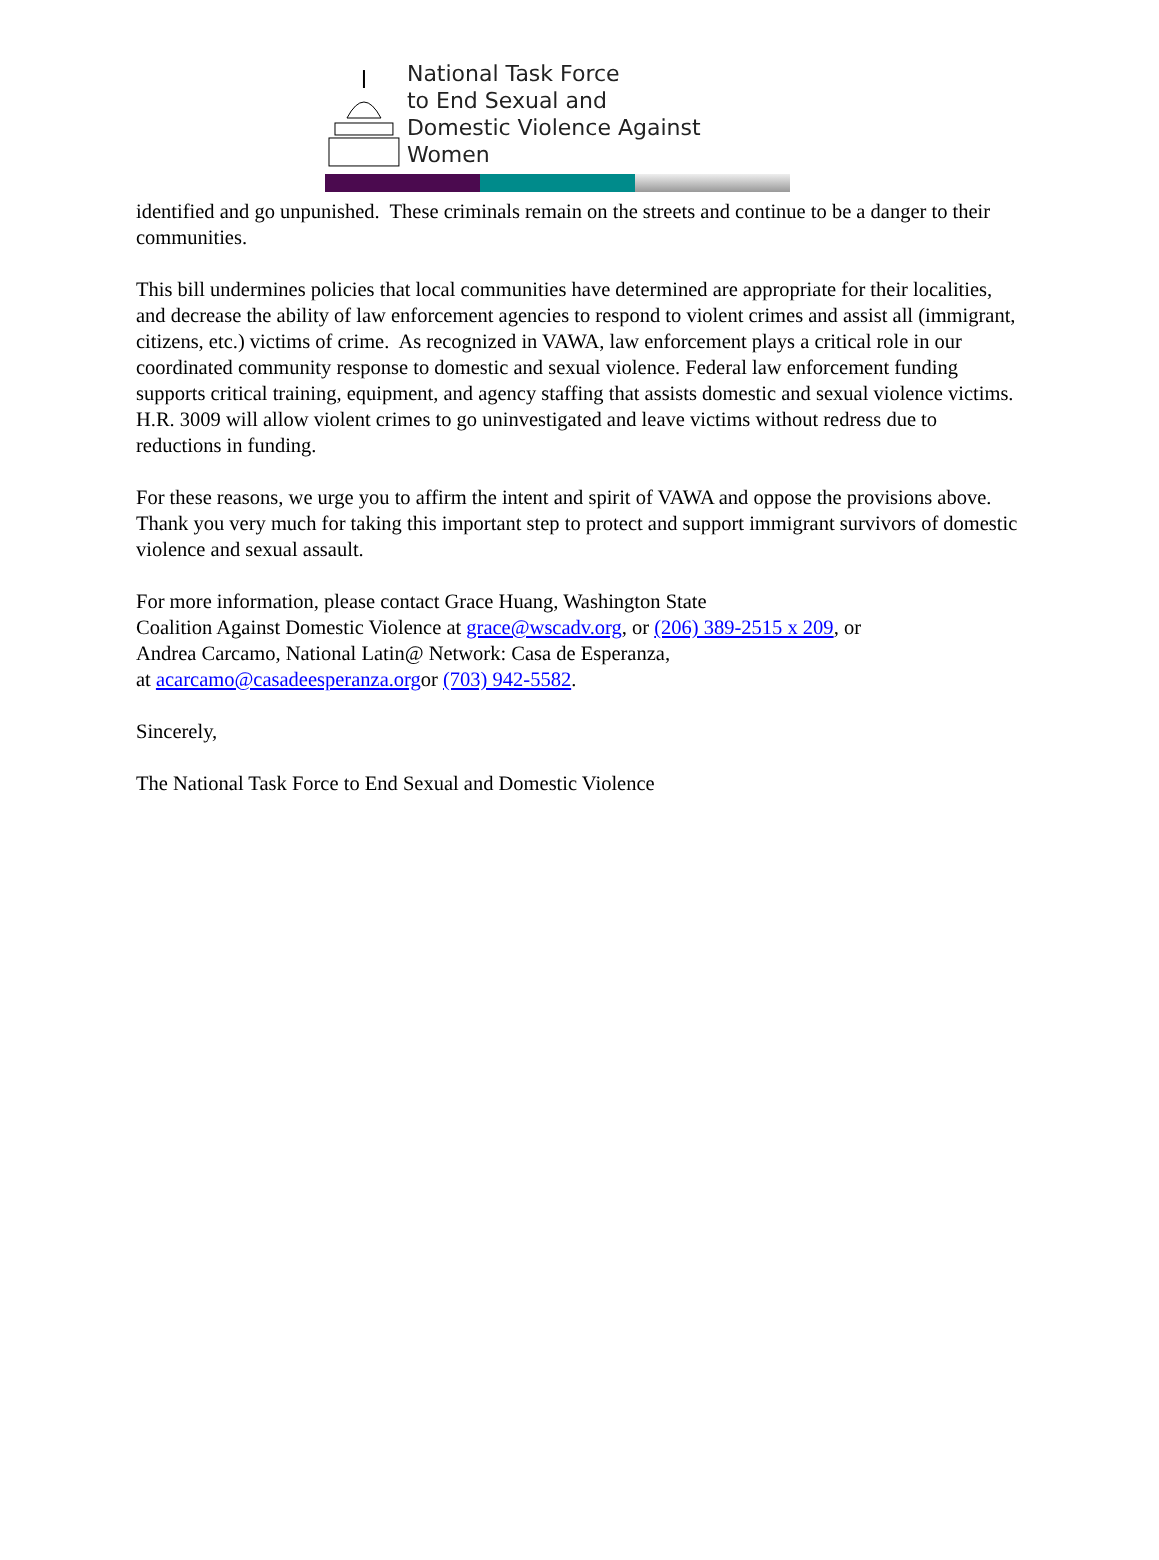National Task Force
to End Sexual and
Domestic Violence Against Women
identified and go unpunished. These criminals remain on the streets and continue to be a danger to their communities.
This bill undermines policies that local communities have determined are appropriate for their localities, and decrease the ability of law enforcement agencies to respond to violent crimes and assist all (immigrant, citizens, etc.) victims of crime. As recognized in VAWA, law enforcement plays a critical role in our coordinated community response to domestic and sexual violence. Federal law enforcement funding supports critical training, equipment, and agency staffing that assists domestic and sexual violence victims. H.R. 3009 will allow violent crimes to go uninvestigated and leave victims without redress due to reductions in funding.
For these reasons, we urge you to affirm the intent and spirit of VAWA and oppose the provisions above. Thank you very much for taking this important step to protect and support immigrant survivors of domestic violence and sexual assault.
For more information, please contact Grace Huang, Washington State
Coalition Against Domestic Violence at grace@wscadv.org, or (206) 389-2515 x 209, or
Andrea Carcamo, National Latin@ Network: Casa de Esperanza,
at acarcamo@casadeesperanza.orgor (703) 942-5582.
Sincerely,
The National Task Force to End Sexual and Domestic Violence